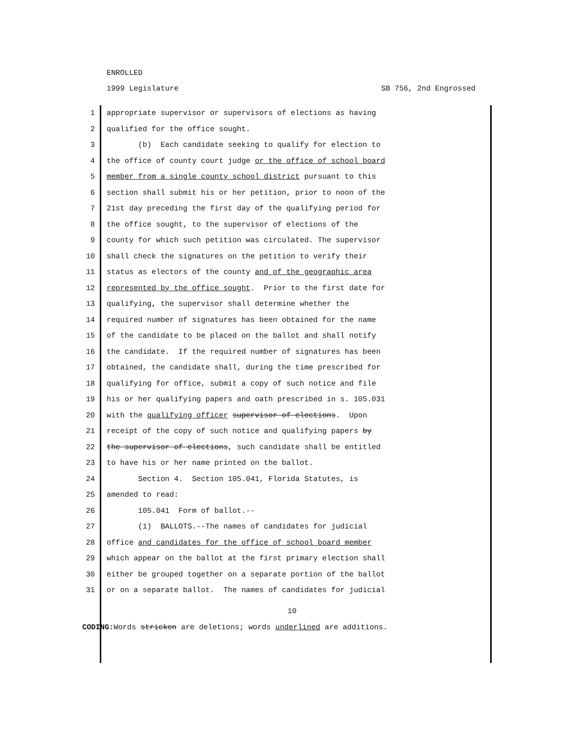ENROLLED
1999 Legislature SB 756, 2nd Engrossed
1 appropriate supervisor or supervisors of elections as having
2 qualified for the office sought.
3 (b) Each candidate seeking to qualify for election to
4 the office of county court judge or the office of school board
5 member from a single county school district pursuant to this
6 section shall submit his or her petition, prior to noon of the
7 21st day preceding the first day of the qualifying period for
8 the office sought, to the supervisor of elections of the
9 county for which such petition was circulated. The supervisor
10 shall check the signatures on the petition to verify their
11 status as electors of the county and of the geographic area
12 represented by the office sought. Prior to the first date for
13 qualifying, the supervisor shall determine whether the
14 required number of signatures has been obtained for the name
15 of the candidate to be placed on the ballot and shall notify
16 the candidate. If the required number of signatures has been
17 obtained, the candidate shall, during the time prescribed for
18 qualifying for office, submit a copy of such notice and file
19 his or her qualifying papers and oath prescribed in s. 105.031
20 with the qualifying officer supervisor of elections. Upon
21 receipt of the copy of such notice and qualifying papers by
22 the supervisor of elections, such candidate shall be entitled
23 to have his or her name printed on the ballot.
24 Section 4. Section 105.041, Florida Statutes, is
25 amended to read:
26 105.041 Form of ballot.--
27 (1) BALLOTS.--The names of candidates for judicial
28 office and candidates for the office of school board member
29 which appear on the ballot at the first primary election shall
30 either be grouped together on a separate portion of the ballot
31 or on a separate ballot. The names of candidates for judicial
10
CODING: Words stricken are deletions; words underlined are additions.